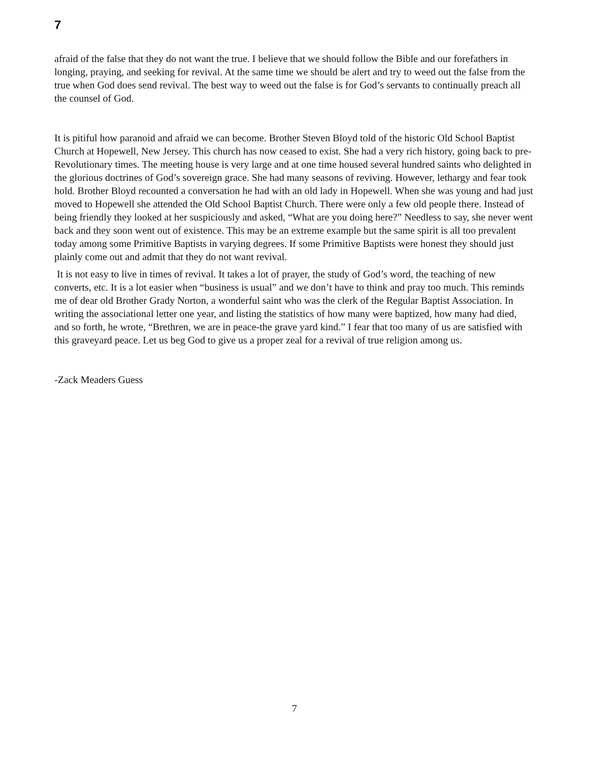7
afraid of the false that they do not want the true. I believe that we should follow the Bible and our forefathers in longing, praying, and seeking for revival. At the same time we should be alert and try to weed out the false from the true when God does send revival. The best way to weed out the false is for God’s servants to continually preach all the counsel of God.
It is pitiful how paranoid and afraid we can become. Brother Steven Bloyd told of the historic Old School Baptist Church at Hopewell, New Jersey. This church has now ceased to exist. She had a very rich history, going back to pre-Revolutionary times. The meeting house is very large and at one time housed several hundred saints who delighted in the glorious doctrines of God’s sovereign grace. She had many seasons of reviving. However, lethargy and fear took hold. Brother Bloyd recounted a conversation he had with an old lady in Hopewell. When she was young and had just moved to Hopewell she attended the Old School Baptist Church. There were only a few old people there. Instead of being friendly they looked at her suspiciously and asked, “What are you doing here?” Needless to say, she never went back and they soon went out of existence. This may be an extreme example but the same spirit is all too prevalent today among some Primitive Baptists in varying degrees. If some Primitive Baptists were honest they should just plainly come out and admit that they do not want revival.
It is not easy to live in times of revival. It takes a lot of prayer, the study of God’s word, the teaching of new converts, etc. It is a lot easier when “business is usual” and we don’t have to think and pray too much. This reminds me of dear old Brother Grady Norton, a wonderful saint who was the clerk of the Regular Baptist Association. In writing the associational letter one year, and listing the statistics of how many were baptized, how many had died, and so forth, he wrote, “Brethren, we are in peace-the grave yard kind.” I fear that too many of us are satisfied with this graveyard peace. Let us beg God to give us a proper zeal for a revival of true religion among us.
-Zack Meaders Guess
7